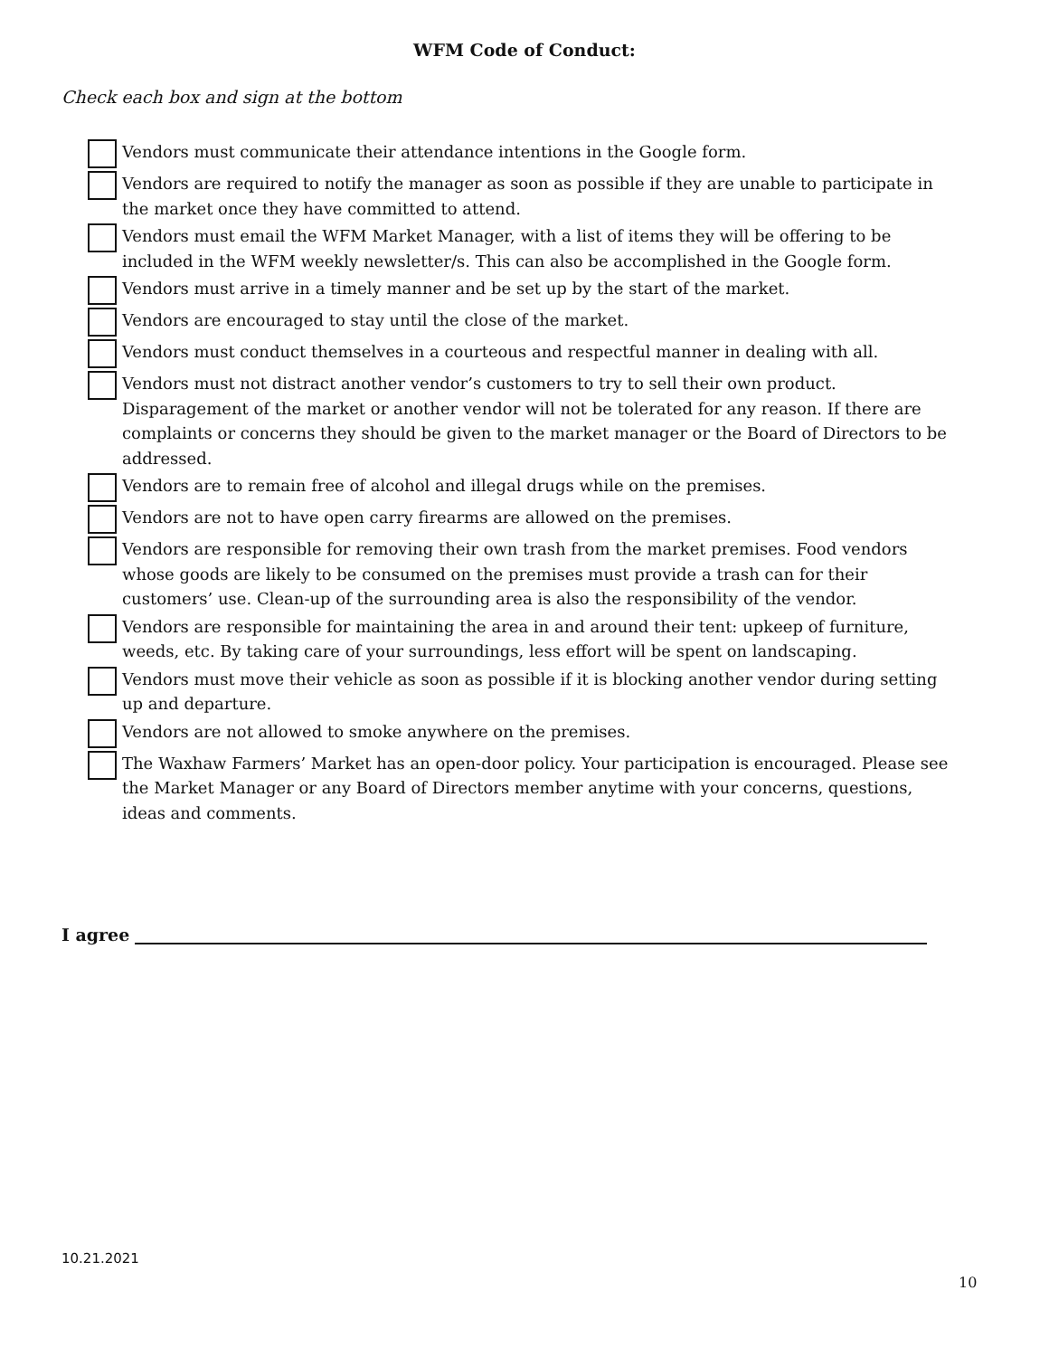WFM Code of Conduct:
Check each box and sign at the bottom
Vendors must communicate their attendance intentions in the Google form.
Vendors are required to notify the manager as soon as possible if they are unable to participate in the market once they have committed to attend.
Vendors must email the WFM Market Manager, with a list of items they will be offering to be included in the WFM weekly newsletter/s. This can also be accomplished in the Google form.
Vendors must arrive in a timely manner and be set up by the start of the market.
Vendors are encouraged to stay until the close of the market.
Vendors must conduct themselves in a courteous and respectful manner in dealing with all.
Vendors must not distract another vendor’s customers to try to sell their own product. Disparagement of the market or another vendor will not be tolerated for any reason. If there are complaints or concerns they should be given to the market manager or the Board of Directors to be addressed.
Vendors are to remain free of alcohol and illegal drugs while on the premises.
Vendors are not to have open carry firearms are allowed on the premises.
Vendors are responsible for removing their own trash from the market premises. Food vendors whose goods are likely to be consumed on the premises must provide a trash can for their customers’ use. Clean-up of the surrounding area is also the responsibility of the vendor.
Vendors are responsible for maintaining the area in and around their tent: upkeep of furniture, weeds, etc. By taking care of your surroundings, less effort will be spent on landscaping.
Vendors must move their vehicle as soon as possible if it is blocking another vendor during setting up and departure.
Vendors are not allowed to smoke anywhere on the premises.
The Waxhaw Farmers’ Market has an open-door policy. Your participation is encouraged. Please see the Market Manager or any Board of Directors member anytime with your concerns, questions, ideas and comments.
I agree
10.21.2021
10